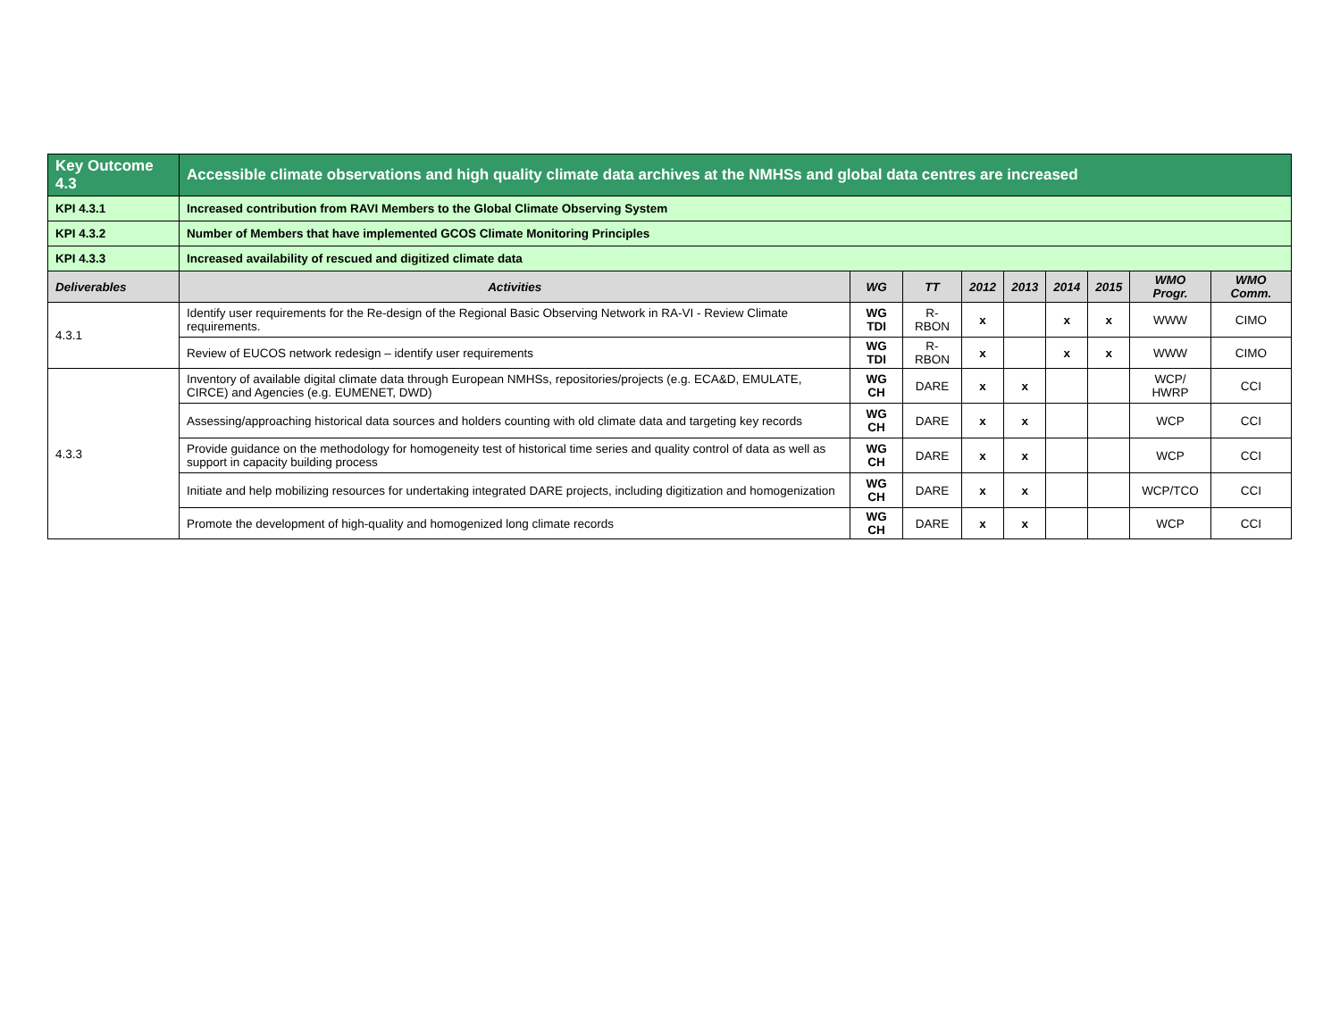| Key Outcome 4.3 | Accessible climate observations and high quality climate data archives at the NMHSs and global data centres are increased | | | | | | | | |
| KPI 4.3.1 | Increased contribution from RAVI Members to the Global Climate Observing System | | | | | | | | |
| KPI 4.3.2 | Number of Members that have implemented GCOS Climate Monitoring Principles | | | | | | | | |
| KPI 4.3.3 | Increased availability of rescued and digitized climate data | | | | | | | | |
| Deliverables | Activities | WG | TT | 2012 | 2013 | 2014 | 2015 | WMO Progr. | WMO Comm. |
| 4.3.1 | Identify user requirements for the Re-design of the Regional Basic Observing Network in RA-VI - Review Climate requirements. | WG TDI | R-RBON | x | | x | x | WWW | CIMO |
| | Review of EUCOS network redesign – identify user requirements | WG TDI | R-RBON | x | | x | x | WWW | CIMO |
| 4.3.3 | Inventory of available digital climate data through European NMHSs, repositories/projects (e.g. ECA&D, EMULATE, CIRCE) and Agencies (e.g. EUMENET, DWD) | WG CH | DARE | x | x | | | WCP/ HWRP | CCI |
| | Assessing/approaching historical data sources and holders counting with old climate data and targeting key records | WG CH | DARE | x | x | | | WCP | CCI |
| | Provide guidance on the methodology for homogeneity test of historical time series and quality control of data as well as support in capacity building process | WG CH | DARE | x | x | | | WCP | CCI |
| | Initiate and help mobilizing resources for undertaking integrated DARE projects, including digitization and homogenization | WG CH | DARE | x | x | | | WCP/TCO | CCI |
| | Promote the development of high-quality and homogenized long climate records | WG CH | DARE | x | x | | | WCP | CCI |